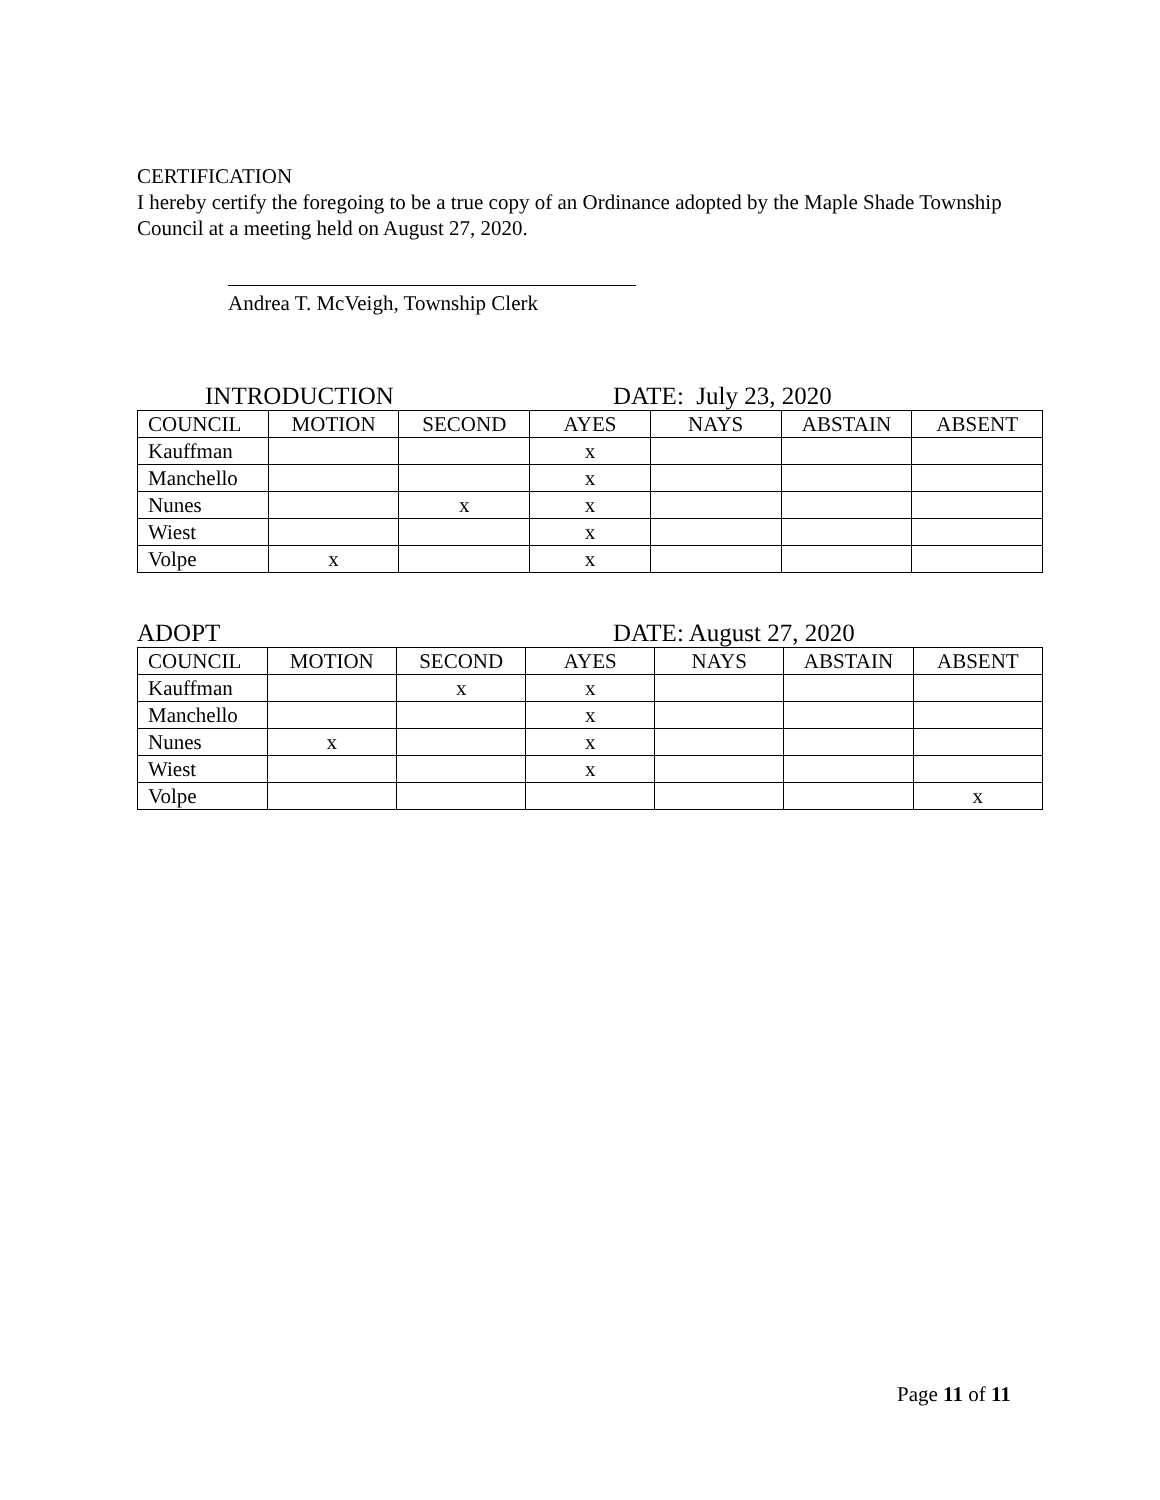CERTIFICATION
I hereby certify the foregoing to be a true copy of an Ordinance adopted by the Maple Shade Township Council at a meeting held on August 27, 2020.
Andrea T. McVeigh, Township Clerk
INTRODUCTION DATE: July 23, 2020
| COUNCIL | MOTION | SECOND | AYES | NAYS | ABSTAIN | ABSENT |
| Kauffman | | | x | | | |
| Manchello | | | x | | | |
| Nunes | | x | x | | | |
| Wiest | | | x | | | |
| Volpe | x | | x | | | |
ADOPT DATE: August 27, 2020
| COUNCIL | MOTION | SECOND | AYES | NAYS | ABSTAIN | ABSENT |
| Kauffman | | x | x | | | |
| Manchello | | | x | | | |
| Nunes | x | | x | | | |
| Wiest | | | x | | | |
| Volpe | | | | | | x |
Page 11 of 11